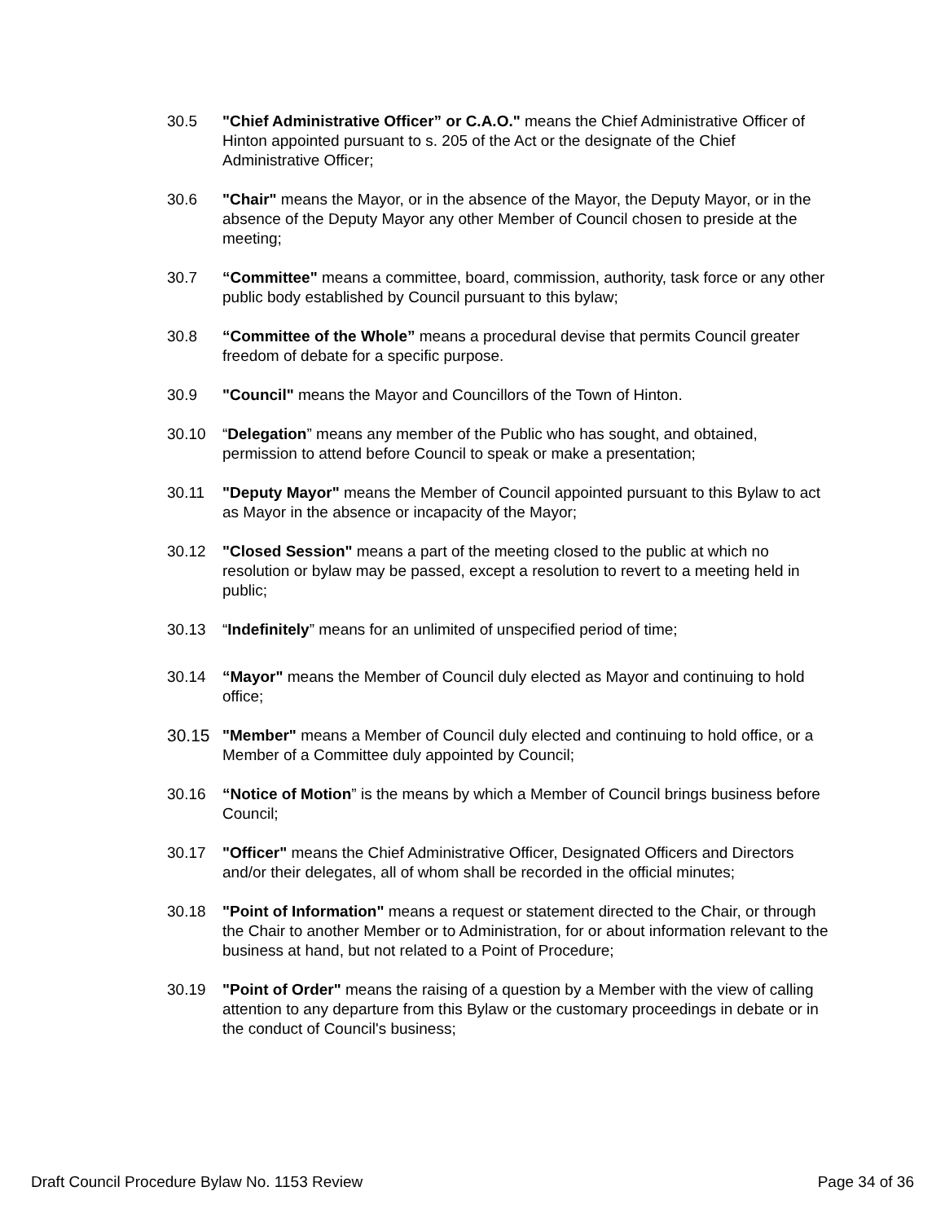30.5 "Chief Administrative Officer” or C.A.O." means the Chief Administrative Officer of Hinton appointed pursuant to s. 205 of the Act or the designate of the Chief Administrative Officer;
30.6 "Chair" means the Mayor, or in the absence of the Mayor, the Deputy Mayor, or in the absence of the Deputy Mayor any other Member of Council chosen to preside at the meeting;
30.7 “Committee" means a committee, board, commission, authority, task force or any other public body established by Council pursuant to this bylaw;
30.8 “Committee of the Whole” means a procedural devise that permits Council greater freedom of debate for a specific purpose.
30.9 "Council" means the Mayor and Councillors of the Town of Hinton.
30.10 “Delegation” means any member of the Public who has sought, and obtained, permission to attend before Council to speak or make a presentation;
30.11 "Deputy Mayor" means the Member of Council appointed pursuant to this Bylaw to act as Mayor in the absence or incapacity of the Mayor;
30.12 "Closed Session" means a part of the meeting closed to the public at which no resolution or bylaw may be passed, except a resolution to revert to a meeting held in public;
30.13 “Indefinitely” means for an unlimited of unspecified period of time;
30.14 “Mayor" means the Member of Council duly elected as Mayor and continuing to hold office;
30.15 "Member" means a Member of Council duly elected and continuing to hold office, or a Member of a Committee duly appointed by Council;
30.16 “Notice of Motion” is the means by which a Member of Council brings business before Council;
30.17 "Officer" means the Chief Administrative Officer, Designated Officers and Directors and/or their delegates, all of whom shall be recorded in the official minutes;
30.18 "Point of Information" means a request or statement directed to the Chair, or through the Chair to another Member or to Administration, for or about information relevant to the business at hand, but not related to a Point of Procedure;
30.19 "Point of Order" means the raising of a question by a Member with the view of calling attention to any departure from this Bylaw or the customary proceedings in debate or in the conduct of Council's business;
Draft Council Procedure Bylaw No. 1153 Review Page 34 of 36